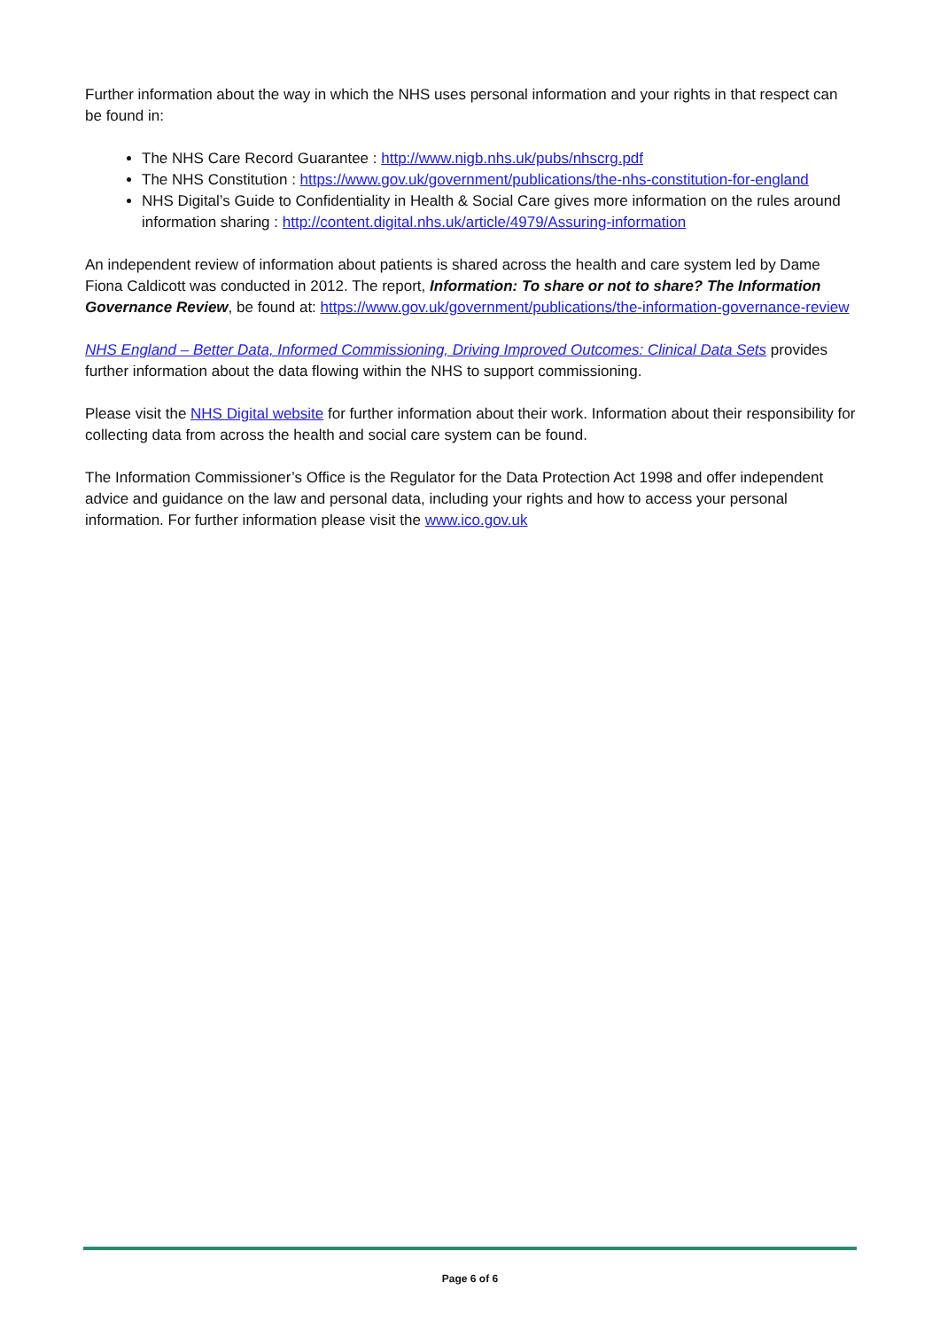Further information about the way in which the NHS uses personal information and your rights in that respect can be found in:
The NHS Care Record Guarantee : http://www.nigb.nhs.uk/pubs/nhscrg.pdf
The NHS Constitution : https://www.gov.uk/government/publications/the-nhs-constitution-for-england
NHS Digital’s Guide to Confidentiality in Health & Social Care gives more information on the rules around information sharing : http://content.digital.nhs.uk/article/4979/Assuring-information
An independent review of information about patients is shared across the health and care system led by Dame Fiona Caldicott was conducted in 2012. The report, Information: To share or not to share? The Information Governance Review, be found at: https://www.gov.uk/government/publications/the-information-governance-review
NHS England – Better Data, Informed Commissioning, Driving Improved Outcomes: Clinical Data Sets provides further information about the data flowing within the NHS to support commissioning.
Please visit the NHS Digital website for further information about their work. Information about their responsibility for collecting data from across the health and social care system can be found.
The Information Commissioner’s Office is the Regulator for the Data Protection Act 1998 and offer independent advice and guidance on the law and personal data, including your rights and how to access your personal information. For further information please visit the www.ico.gov.uk
Page 6 of 6